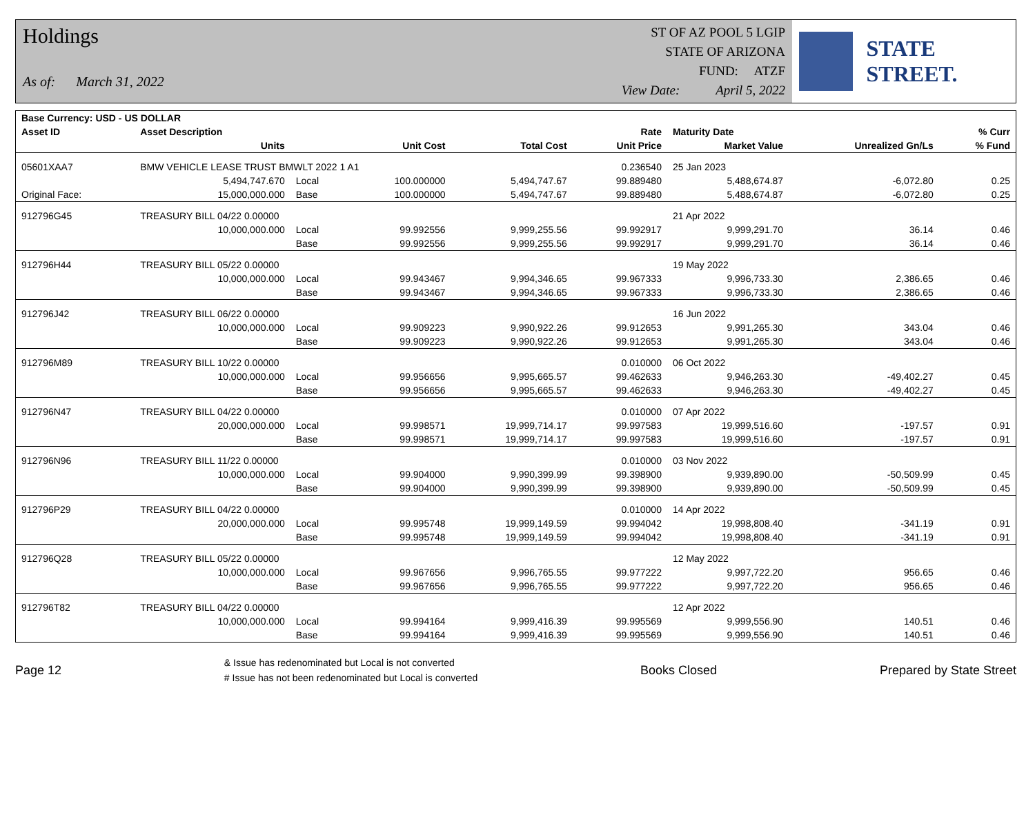Holdings
As of: March 31, 2022
ST OF AZ POOL 5 LGIP
STATE OF ARIZONA
FUND: ATZF
View Date: April 5, 2022
STATE STREET.
| Base Currency: USD - US DOLLAR | | | | | | | | |
| --- | --- | --- | --- | --- | --- | --- | --- | --- |
| Asset ID | Asset Description | | | | Rate | Maturity Date | | % Curr |
| | Units | | Unit Cost | Total Cost | Unit Price | Market Value | Unrealized Gn/Ls | % Fund |
| 05601XAA7 | BMW VEHICLE LEASE TRUST BMWLT 2022 1 A1 | | | | 0.236540 | 25 Jan 2023 | | |
| | 5,494,747.670 | Local | 100.000000 | 5,494,747.67 | 99.889480 | 5,488,674.87 | -6,072.80 | 0.25 |
| Original Face: | 15,000,000.000 | Base | 100.000000 | 5,494,747.67 | 99.889480 | 5,488,674.87 | -6,072.80 | 0.25 |
| 912796G45 | TREASURY BILL 04/22 0.00000 | | | | | 21 Apr 2022 | | |
| | 10,000,000.000 | Local | 99.992556 | 9,999,255.56 | 99.992917 | 9,999,291.70 | 36.14 | 0.46 |
| | | Base | 99.992556 | 9,999,255.56 | 99.992917 | 9,999,291.70 | 36.14 | 0.46 |
| 912796H44 | TREASURY BILL 05/22 0.00000 | | | | | 19 May 2022 | | |
| | 10,000,000.000 | Local | 99.943467 | 9,994,346.65 | 99.967333 | 9,996,733.30 | 2,386.65 | 0.46 |
| | | Base | 99.943467 | 9,994,346.65 | 99.967333 | 9,996,733.30 | 2,386.65 | 0.46 |
| 912796J42 | TREASURY BILL 06/22 0.00000 | | | | | 16 Jun 2022 | | |
| | 10,000,000.000 | Local | 99.909223 | 9,990,922.26 | 99.912653 | 9,991,265.30 | 343.04 | 0.46 |
| | | Base | 99.909223 | 9,990,922.26 | 99.912653 | 9,991,265.30 | 343.04 | 0.46 |
| 912796M89 | TREASURY BILL 10/22 0.00000 | | | | 0.010000 | 06 Oct 2022 | | |
| | 10,000,000.000 | Local | 99.956656 | 9,995,665.57 | 99.462633 | 9,946,263.30 | -49,402.27 | 0.45 |
| | | Base | 99.956656 | 9,995,665.57 | 99.462633 | 9,946,263.30 | -49,402.27 | 0.45 |
| 912796N47 | TREASURY BILL 04/22 0.00000 | | | | 0.010000 | 07 Apr 2022 | | |
| | 20,000,000.000 | Local | 99.998571 | 19,999,714.17 | 99.997583 | 19,999,516.60 | -197.57 | 0.91 |
| | | Base | 99.998571 | 19,999,714.17 | 99.997583 | 19,999,516.60 | -197.57 | 0.91 |
| 912796N96 | TREASURY BILL 11/22 0.00000 | | | | 0.010000 | 03 Nov 2022 | | |
| | 10,000,000.000 | Local | 99.904000 | 9,990,399.99 | 99.398900 | 9,939,890.00 | -50,509.99 | 0.45 |
| | | Base | 99.904000 | 9,990,399.99 | 99.398900 | 9,939,890.00 | -50,509.99 | 0.45 |
| 912796P29 | TREASURY BILL 04/22 0.00000 | | | | 0.010000 | 14 Apr 2022 | | |
| | 20,000,000.000 | Local | 99.995748 | 19,999,149.59 | 99.994042 | 19,998,808.40 | -341.19 | 0.91 |
| | | Base | 99.995748 | 19,999,149.59 | 99.994042 | 19,998,808.40 | -341.19 | 0.91 |
| 912796Q28 | TREASURY BILL 05/22 0.00000 | | | | | 12 May 2022 | | |
| | 10,000,000.000 | Local | 99.967656 | 9,996,765.55 | 99.977222 | 9,997,722.20 | 956.65 | 0.46 |
| | | Base | 99.967656 | 9,996,765.55 | 99.977222 | 9,997,722.20 | 956.65 | 0.46 |
| 912796T82 | TREASURY BILL 04/22 0.00000 | | | | | 12 Apr 2022 | | |
| | 10,000,000.000 | Local | 99.994164 | 9,999,416.39 | 99.995569 | 9,999,556.90 | 140.51 | 0.46 |
| | | Base | 99.994164 | 9,999,416.39 | 99.995569 | 9,999,556.90 | 140.51 | 0.46 |
Page 12
& Issue has redenominated but Local is not converted
# Issue has not been redenominated but Local is converted
Books Closed Prepared by State Street